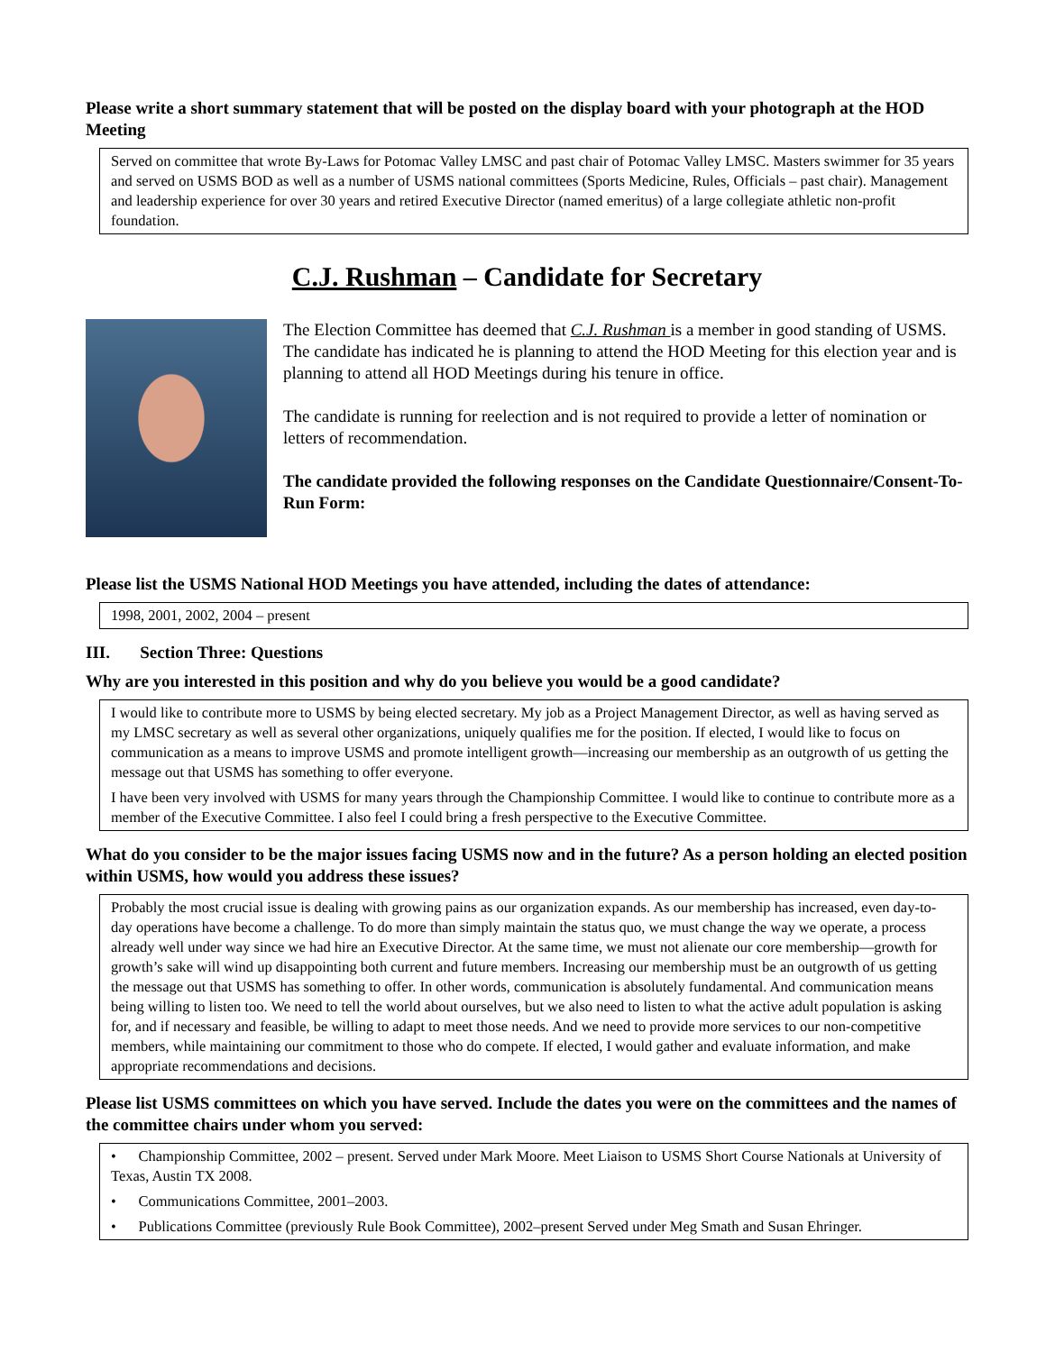Please write a short summary statement that will be posted on the display board with your photograph at the HOD Meeting
Served on committee that wrote By-Laws for Potomac Valley LMSC and past chair of Potomac Valley LMSC. Masters swimmer for 35 years and served on USMS BOD as well as a number of USMS national committees (Sports Medicine, Rules, Officials – past chair). Management and leadership experience for over 30 years and retired Executive Director (named emeritus) of a large collegiate athletic non-profit foundation.
C.J. Rushman – Candidate for Secretary
The Election Committee has deemed that C.J. Rushman is a member in good standing of USMS. The candidate has indicated he is planning to attend the HOD Meeting for this election year and is planning to attend all HOD Meetings during his tenure in office.
The candidate is running for reelection and is not required to provide a letter of nomination or letters of recommendation.
The candidate provided the following responses on the Candidate Questionnaire/Consent-To-Run Form:
Please list the USMS National HOD Meetings you have attended, including the dates of attendance:
1998, 2001, 2002, 2004 – present
III. Section Three: Questions
Why are you interested in this position and why do you believe you would be a good candidate?
I would like to contribute more to USMS by being elected secretary. My job as a Project Management Director, as well as having served as my LMSC secretary as well as several other organizations, uniquely qualifies me for the position. If elected, I would like to focus on communication as a means to improve USMS and promote intelligent growth—increasing our membership as an outgrowth of us getting the message out that USMS has something to offer everyone.
I have been very involved with USMS for many years through the Championship Committee. I would like to continue to contribute more as a member of the Executive Committee. I also feel I could bring a fresh perspective to the Executive Committee.
What do you consider to be the major issues facing USMS now and in the future? As a person holding an elected position within USMS, how would you address these issues?
Probably the most crucial issue is dealing with growing pains as our organization expands. As our membership has increased, even day-to-day operations have become a challenge. To do more than simply maintain the status quo, we must change the way we operate, a process already well under way since we had hire an Executive Director. At the same time, we must not alienate our core membership—growth for growth’s sake will wind up disappointing both current and future members. Increasing our membership must be an outgrowth of us getting the message out that USMS has something to offer. In other words, communication is absolutely fundamental. And communication means being willing to listen too. We need to tell the world about ourselves, but we also need to listen to what the active adult population is asking for, and if necessary and feasible, be willing to adapt to meet those needs. And we need to provide more services to our non-competitive members, while maintaining our commitment to those who do compete. If elected, I would gather and evaluate information, and make appropriate recommendations and decisions.
Please list USMS committees on which you have served. Include the dates you were on the committees and the names of the committee chairs under whom you served:
• Championship Committee, 2002 – present. Served under Mark Moore. Meet Liaison to USMS Short Course Nationals at University of Texas, Austin TX 2008.
• Communications Committee, 2001–2003.
• Publications Committee (previously Rule Book Committee), 2002–present Served under Meg Smath and Susan Ehringer.